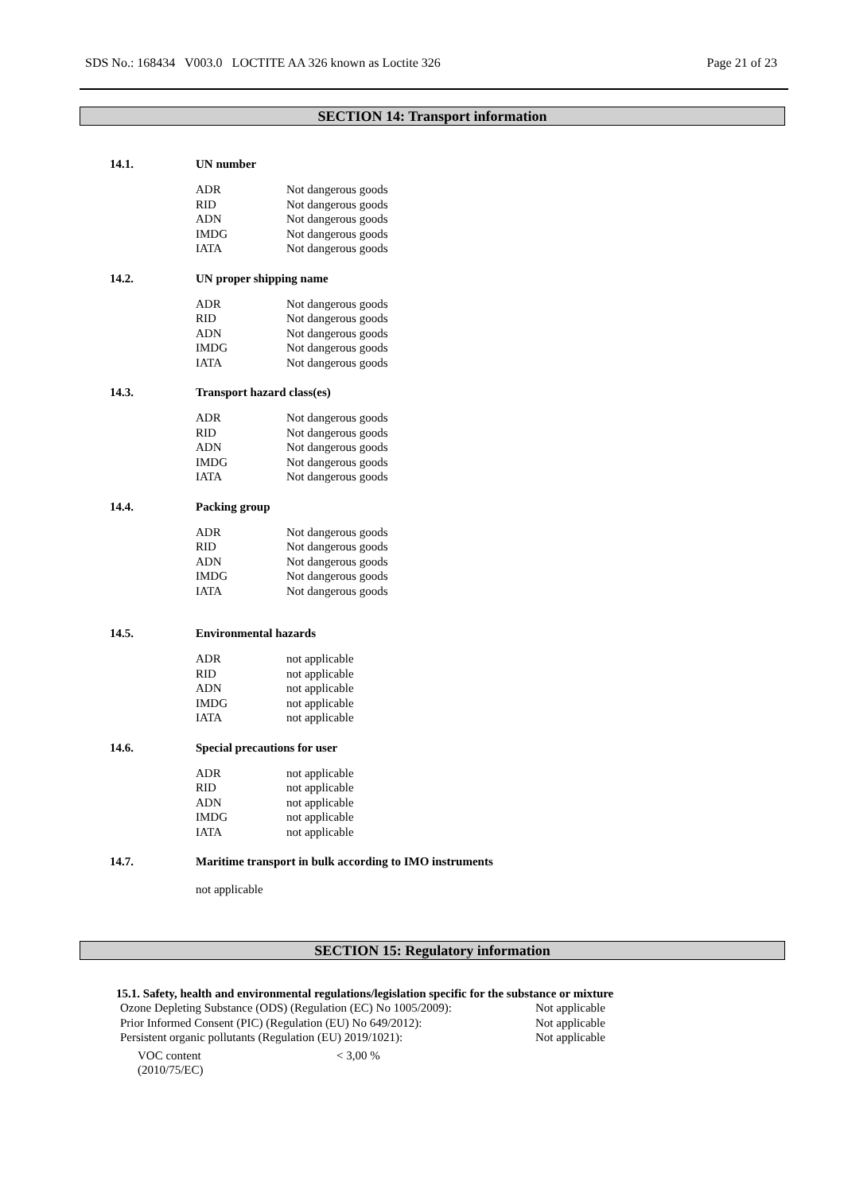SDS No.: 168434 V003.0 LOCTITE AA 326 known as Loctite 326 Page 21 of 23
SECTION 14: Transport information
14.1. UN number
| ADR | Not dangerous goods |
| RID | Not dangerous goods |
| ADN | Not dangerous goods |
| IMDG | Not dangerous goods |
| IATA | Not dangerous goods |
14.2. UN proper shipping name
| ADR | Not dangerous goods |
| RID | Not dangerous goods |
| ADN | Not dangerous goods |
| IMDG | Not dangerous goods |
| IATA | Not dangerous goods |
14.3. Transport hazard class(es)
| ADR | Not dangerous goods |
| RID | Not dangerous goods |
| ADN | Not dangerous goods |
| IMDG | Not dangerous goods |
| IATA | Not dangerous goods |
14.4. Packing group
| ADR | Not dangerous goods |
| RID | Not dangerous goods |
| ADN | Not dangerous goods |
| IMDG | Not dangerous goods |
| IATA | Not dangerous goods |
14.5. Environmental hazards
| ADR | not applicable |
| RID | not applicable |
| ADN | not applicable |
| IMDG | not applicable |
| IATA | not applicable |
14.6. Special precautions for user
| ADR | not applicable |
| RID | not applicable |
| ADN | not applicable |
| IMDG | not applicable |
| IATA | not applicable |
14.7. Maritime transport in bulk according to IMO instruments
not applicable
SECTION 15: Regulatory information
15.1. Safety, health and environmental regulations/legislation specific for the substance or mixture
| Ozone Depleting Substance (ODS) (Regulation (EC) No 1005/2009): | Not applicable |
| Prior Informed Consent (PIC) (Regulation (EU) No 649/2012): | Not applicable |
| Persistent organic pollutants (Regulation (EU) 2019/1021): | Not applicable |
| VOC content (2010/75/EC) | < 3,00 % |